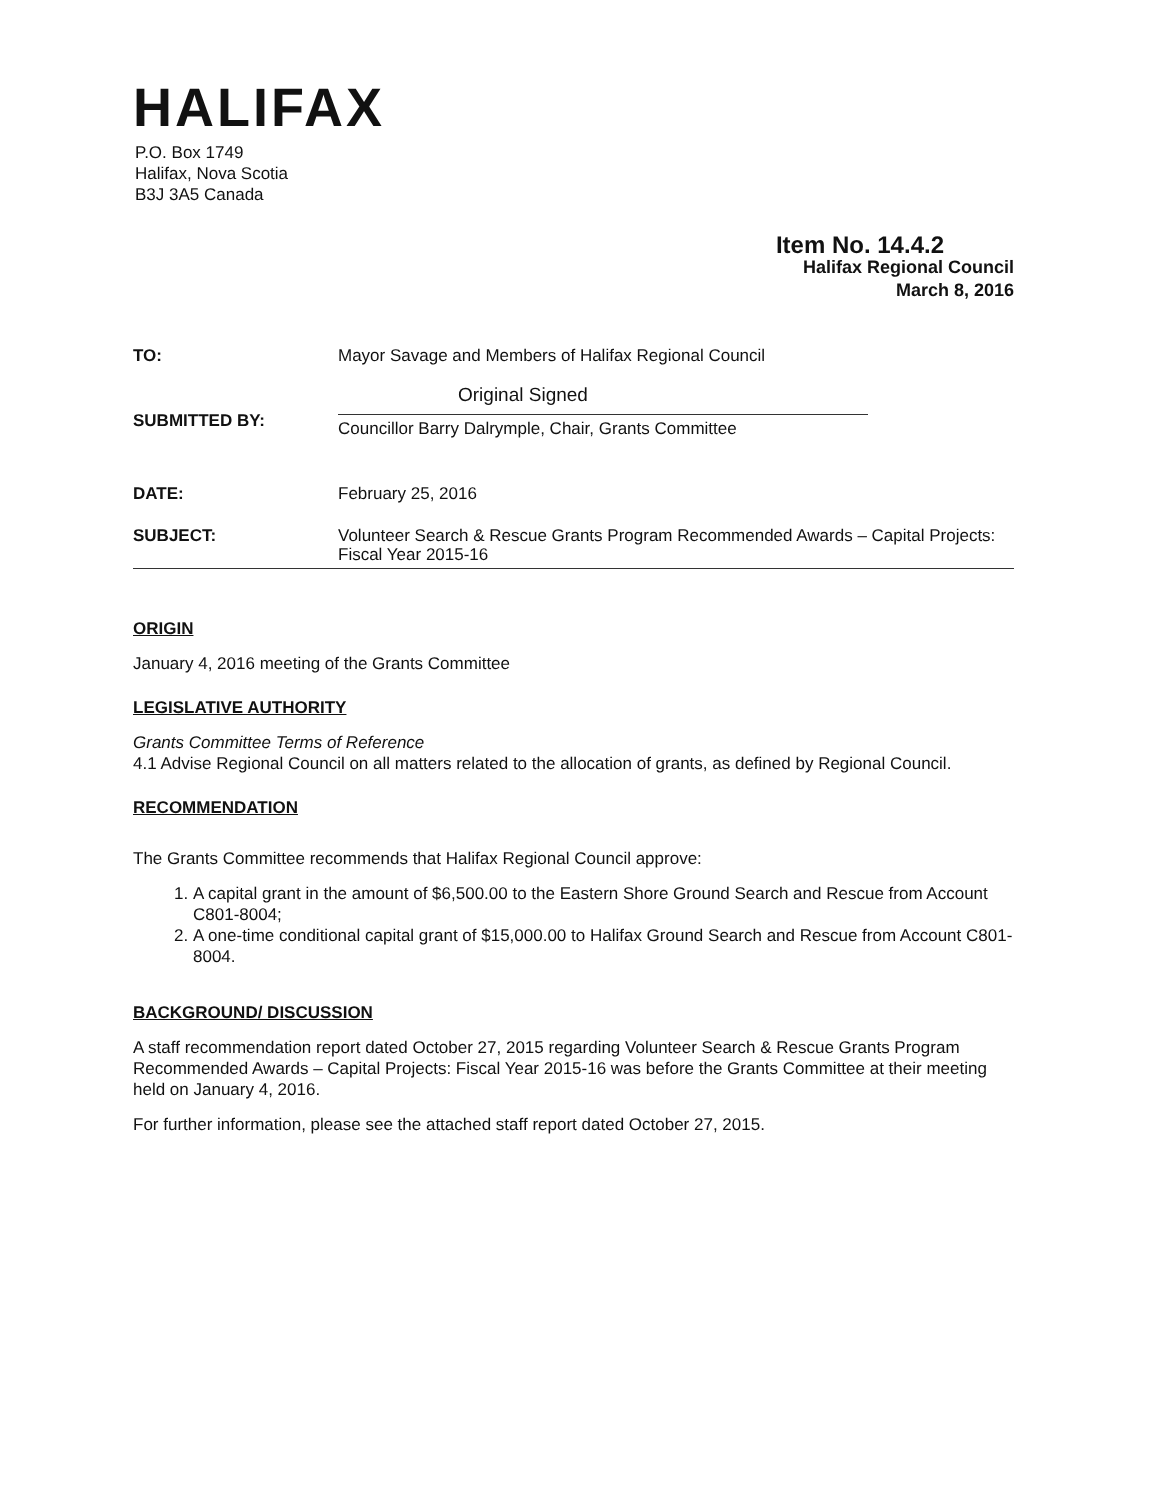HALIFAX
P.O. Box 1749
Halifax, Nova Scotia
B3J 3A5 Canada
Item No. 14.4.2
Halifax Regional Council
March 8, 2016
TO:
Mayor Savage and Members of Halifax Regional Council
SUBMITTED BY:
Original Signed
Councillor Barry Dalrymple, Chair, Grants Committee
DATE:
February 25, 2016
SUBJECT:
Volunteer Search & Rescue Grants Program Recommended Awards – Capital Projects: Fiscal Year 2015-16
ORIGIN
January 4, 2016 meeting of the Grants Committee
LEGISLATIVE AUTHORITY
Grants Committee Terms of Reference
4.1 Advise Regional Council on all matters related to the allocation of grants, as defined by Regional Council.
RECOMMENDATION
The Grants Committee recommends that Halifax Regional Council approve:
1. A capital grant in the amount of $6,500.00 to the Eastern Shore Ground Search and Rescue from Account C801-8004;
2. A one-time conditional capital grant of $15,000.00 to Halifax Ground Search and Rescue from Account C801-8004.
BACKGROUND/ DISCUSSION
A staff recommendation report dated October 27, 2015 regarding Volunteer Search & Rescue Grants Program Recommended Awards – Capital Projects: Fiscal Year 2015-16 was before the Grants Committee at their meeting held on January 4, 2016.
For further information, please see the attached staff report dated October 27, 2015.